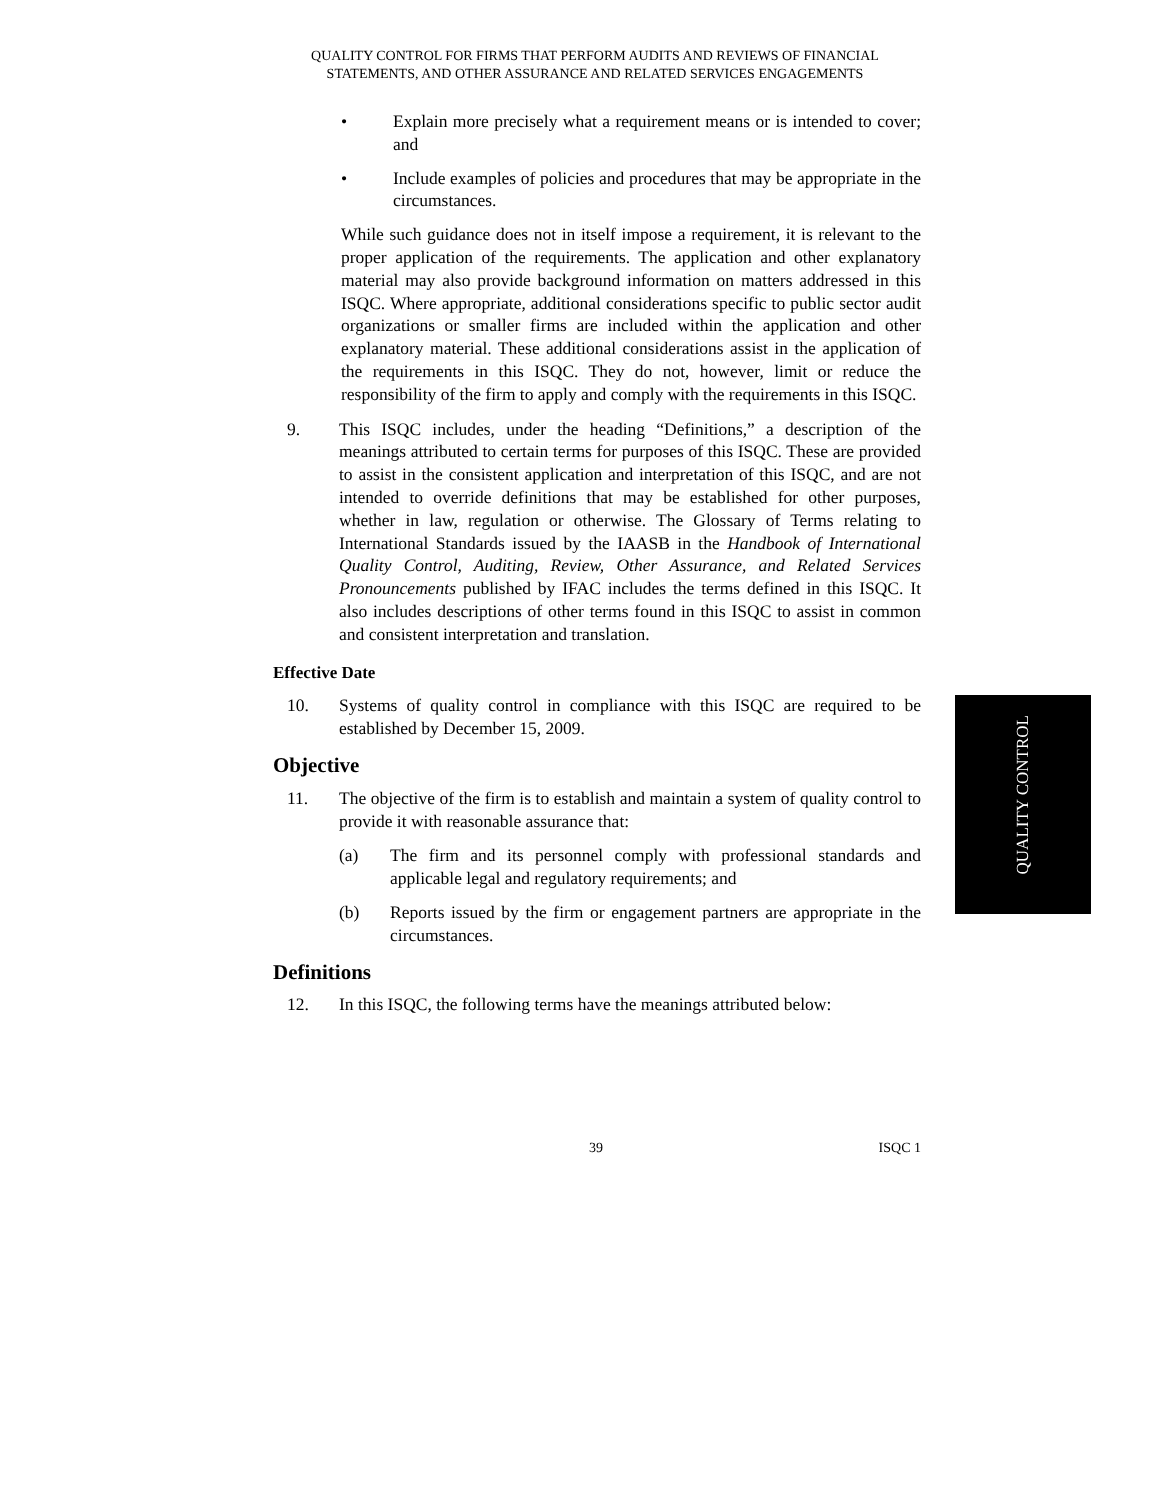QUALITY CONTROL FOR FIRMS THAT PERFORM AUDITS AND REVIEWS OF FINANCIAL
STATEMENTS, AND OTHER ASSURANCE AND RELATED SERVICES ENGAGEMENTS
• Explain more precisely what a requirement means or is intended to cover; and
• Include examples of policies and procedures that may be appropriate in the circumstances.
While such guidance does not in itself impose a requirement, it is relevant to the proper application of the requirements. The application and other explanatory material may also provide background information on matters addressed in this ISQC. Where appropriate, additional considerations specific to public sector audit organizations or smaller firms are included within the application and other explanatory material. These additional considerations assist in the application of the requirements in this ISQC. They do not, however, limit or reduce the responsibility of the firm to apply and comply with the requirements in this ISQC.
9. This ISQC includes, under the heading “Definitions,” a description of the meanings attributed to certain terms for purposes of this ISQC. These are provided to assist in the consistent application and interpretation of this ISQC, and are not intended to override definitions that may be established for other purposes, whether in law, regulation or otherwise. The Glossary of Terms relating to International Standards issued by the IAASB in the Handbook of International Quality Control, Auditing, Review, Other Assurance, and Related Services Pronouncements published by IFAC includes the terms defined in this ISQC. It also includes descriptions of other terms found in this ISQC to assist in common and consistent interpretation and translation.
Effective Date
10. Systems of quality control in compliance with this ISQC are required to be established by December 15, 2009.
Objective
11. The objective of the firm is to establish and maintain a system of quality control to provide it with reasonable assurance that:
(a) The firm and its personnel comply with professional standards and applicable legal and regulatory requirements; and
(b) Reports issued by the firm or engagement partners are appropriate in the circumstances.
Definitions
12. In this ISQC, the following terms have the meanings attributed below:
QUALITY CONTROL
39 ISQC 1